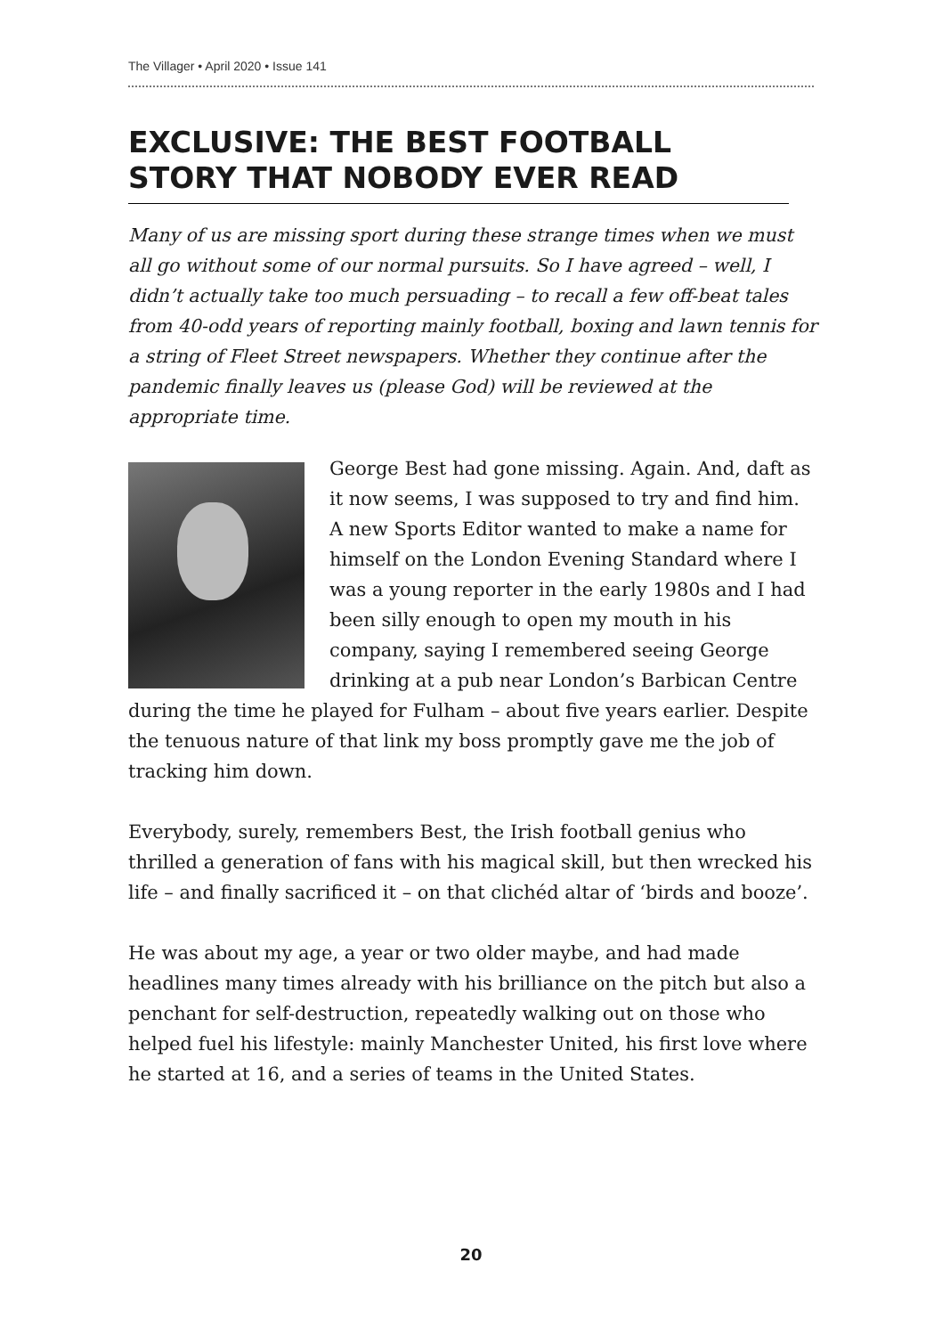The Villager • April 2020 • Issue 141
EXCLUSIVE: THE BEST FOOTBALL STORY THAT NOBODY EVER READ
Many of us are missing sport during these strange times when we must all go without some of our normal pursuits. So I have agreed – well, I didn’t actually take too much persuading – to recall a few off-beat tales from 40-odd years of reporting mainly football, boxing and lawn tennis for a string of Fleet Street newspapers. Whether they continue after the pandemic finally leaves us (please God) will be reviewed at the appropriate time.
George Best had gone missing. Again. And, daft as it now seems, I was supposed to try and find him. A new Sports Editor wanted to make a name for himself on the London Evening Standard where I was a young reporter in the early 1980s and I had been silly enough to open my mouth in his company, saying I remembered seeing George drinking at a pub near London’s Barbican Centre during the time he played for Fulham – about five years earlier. Despite the tenuous nature of that link my boss promptly gave me the job of tracking him down.
Everybody, surely, remembers Best, the Irish football genius who thrilled a generation of fans with his magical skill, but then wrecked his life – and finally sacrificed it – on that clichéd altar of ‘birds and booze’.
He was about my age, a year or two older maybe, and had made headlines many times already with his brilliance on the pitch but also a penchant for self-destruction, repeatedly walking out on those who helped fuel his lifestyle: mainly Manchester United, his first love where he started at 16, and a series of teams in the United States.
20